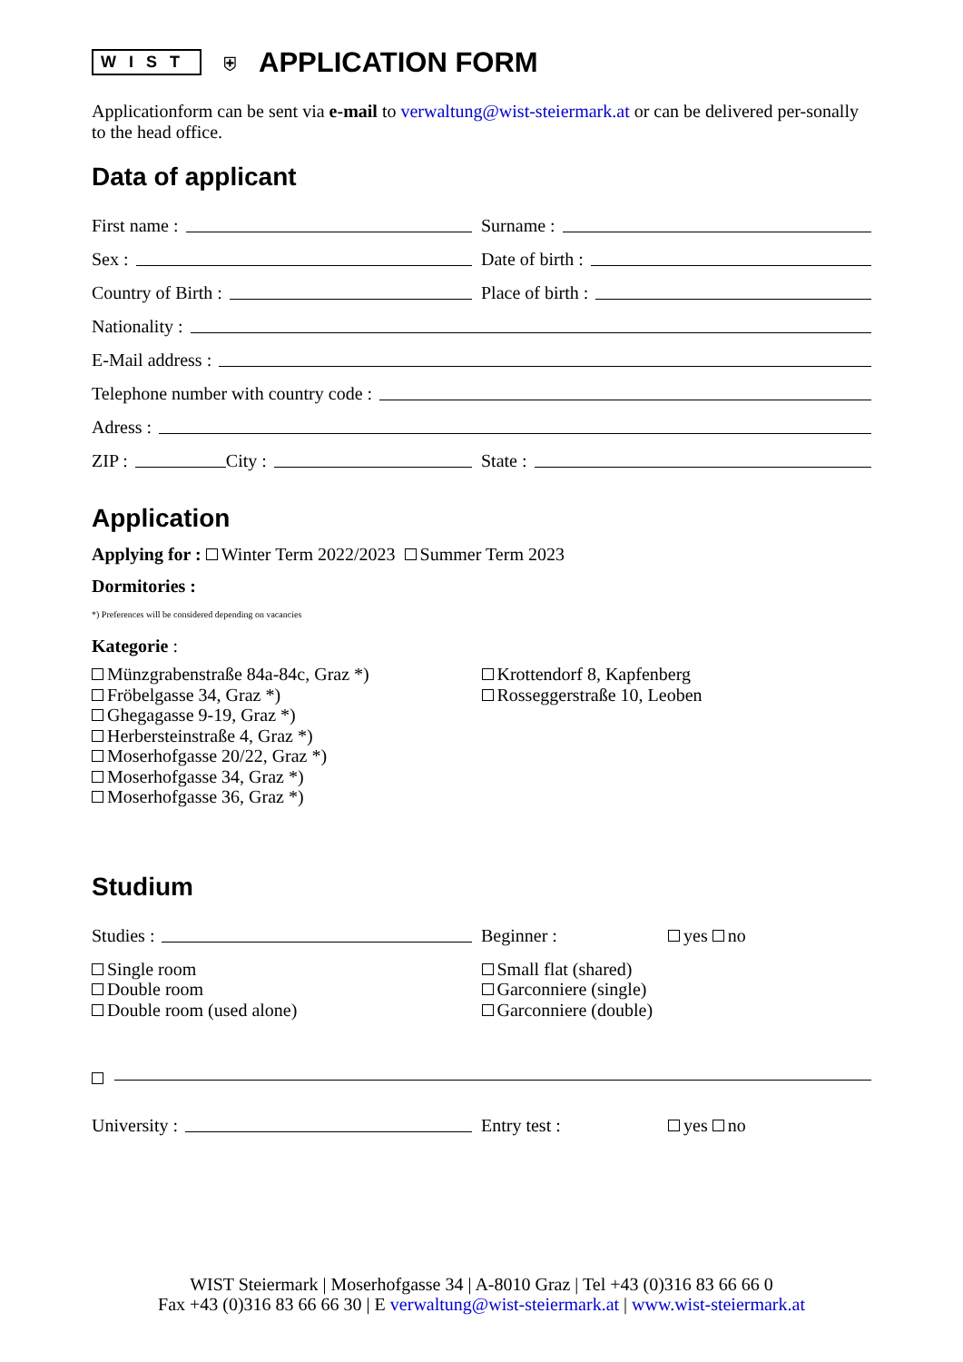WIST ⛨
APPLICATION FORM
Applicationform can be sent via e-mail to verwaltung@wist-steiermark.at or can be delivered per-sonally to the head office.
Data of applicant
First name :
Surname :
Sex :
Date of birth :
Country of Birth :
Place of birth :
Nationality :
E-Mail address :
Telephone number with country code :
Adress :
ZIP : City :
State :
Application
Applying for : Winter Term 2022/2023 Summer Term 2023
Dormitories :
*) Preferences will be considered depending on vacancies
Kategorie :
Münzgrabenstraße 84a-84c, Graz *)
Fröbelgasse 34, Graz *)
Ghegagasse 9-19, Graz *)
Herbersteinstraße 4, Graz *)
Moserhofgasse 20/22, Graz *)
Moserhofgasse 34, Graz *)
Moserhofgasse 36, Graz *)
Krottendorf 8, Kapfenberg
Rosseggerstraße 10, Leoben
Studium
Studies :
Beginner :
yes no
Single room
Double room
Double room (used alone)
Small flat (shared)
Garconniere (single)
Garconniere (double)
University :
Entry test :
yes no
WIST Steiermark | Moserhofgasse 34 | A-8010 Graz | Tel +43 (0)316 83 66 66 0
Fax +43 (0)316 83 66 66 30 | E verwaltung@wist-steiermark.at | www.wist-steiermark.at